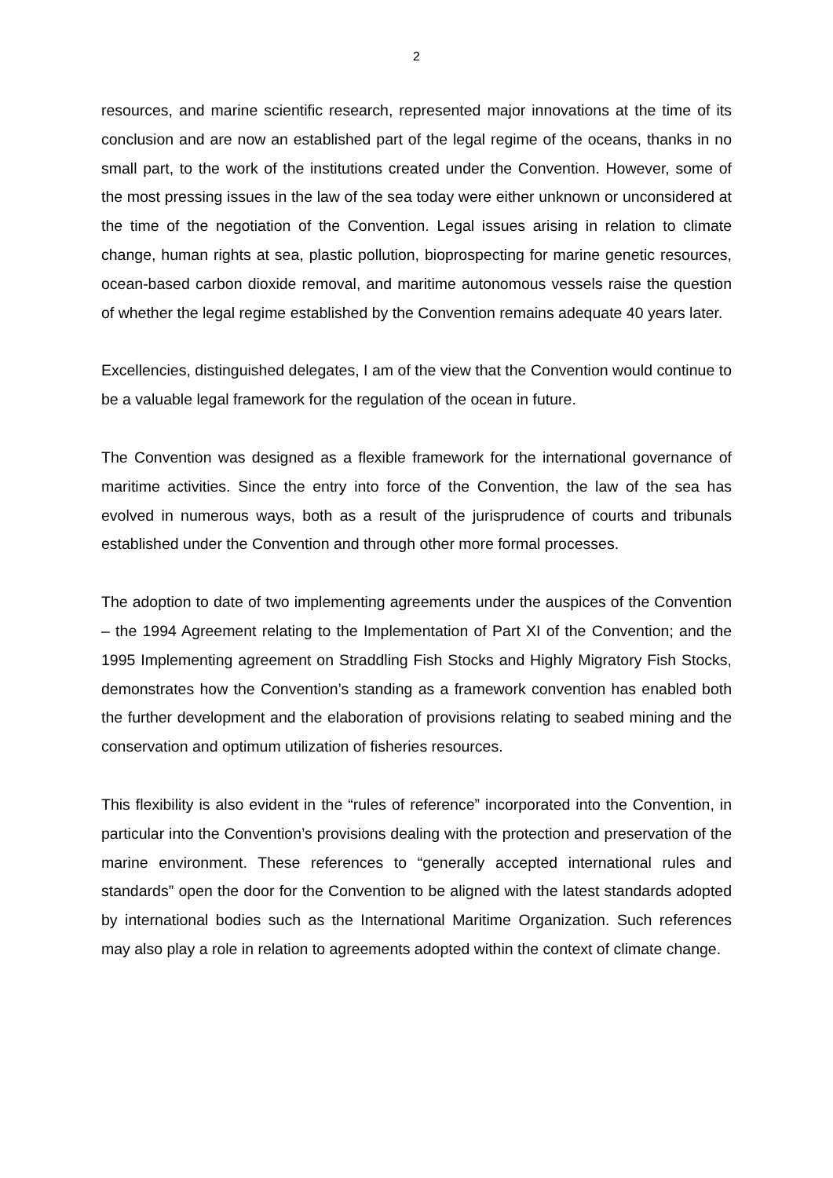2
resources, and marine scientific research, represented major innovations at the time of its conclusion and are now an established part of the legal regime of the oceans, thanks in no small part, to the work of the institutions created under the Convention. However, some of the most pressing issues in the law of the sea today were either unknown or unconsidered at the time of the negotiation of the Convention. Legal issues arising in relation to climate change, human rights at sea, plastic pollution, bioprospecting for marine genetic resources, ocean-based carbon dioxide removal, and maritime autonomous vessels raise the question of whether the legal regime established by the Convention remains adequate 40 years later.
Excellencies, distinguished delegates, I am of the view that the Convention would continue to be a valuable legal framework for the regulation of the ocean in future.
The Convention was designed as a flexible framework for the international governance of maritime activities. Since the entry into force of the Convention, the law of the sea has evolved in numerous ways, both as a result of the jurisprudence of courts and tribunals established under the Convention and through other more formal processes.
The adoption to date of two implementing agreements under the auspices of the Convention – the 1994 Agreement relating to the Implementation of Part XI of the Convention; and the 1995 Implementing agreement on Straddling Fish Stocks and Highly Migratory Fish Stocks, demonstrates how the Convention’s standing as a framework convention has enabled both the further development and the elaboration of provisions relating to seabed mining and the conservation and optimum utilization of fisheries resources.
This flexibility is also evident in the “rules of reference” incorporated into the Convention, in particular into the Convention’s provisions dealing with the protection and preservation of the marine environment. These references to “generally accepted international rules and standards” open the door for the Convention to be aligned with the latest standards adopted by international bodies such as the International Maritime Organization. Such references may also play a role in relation to agreements adopted within the context of climate change.